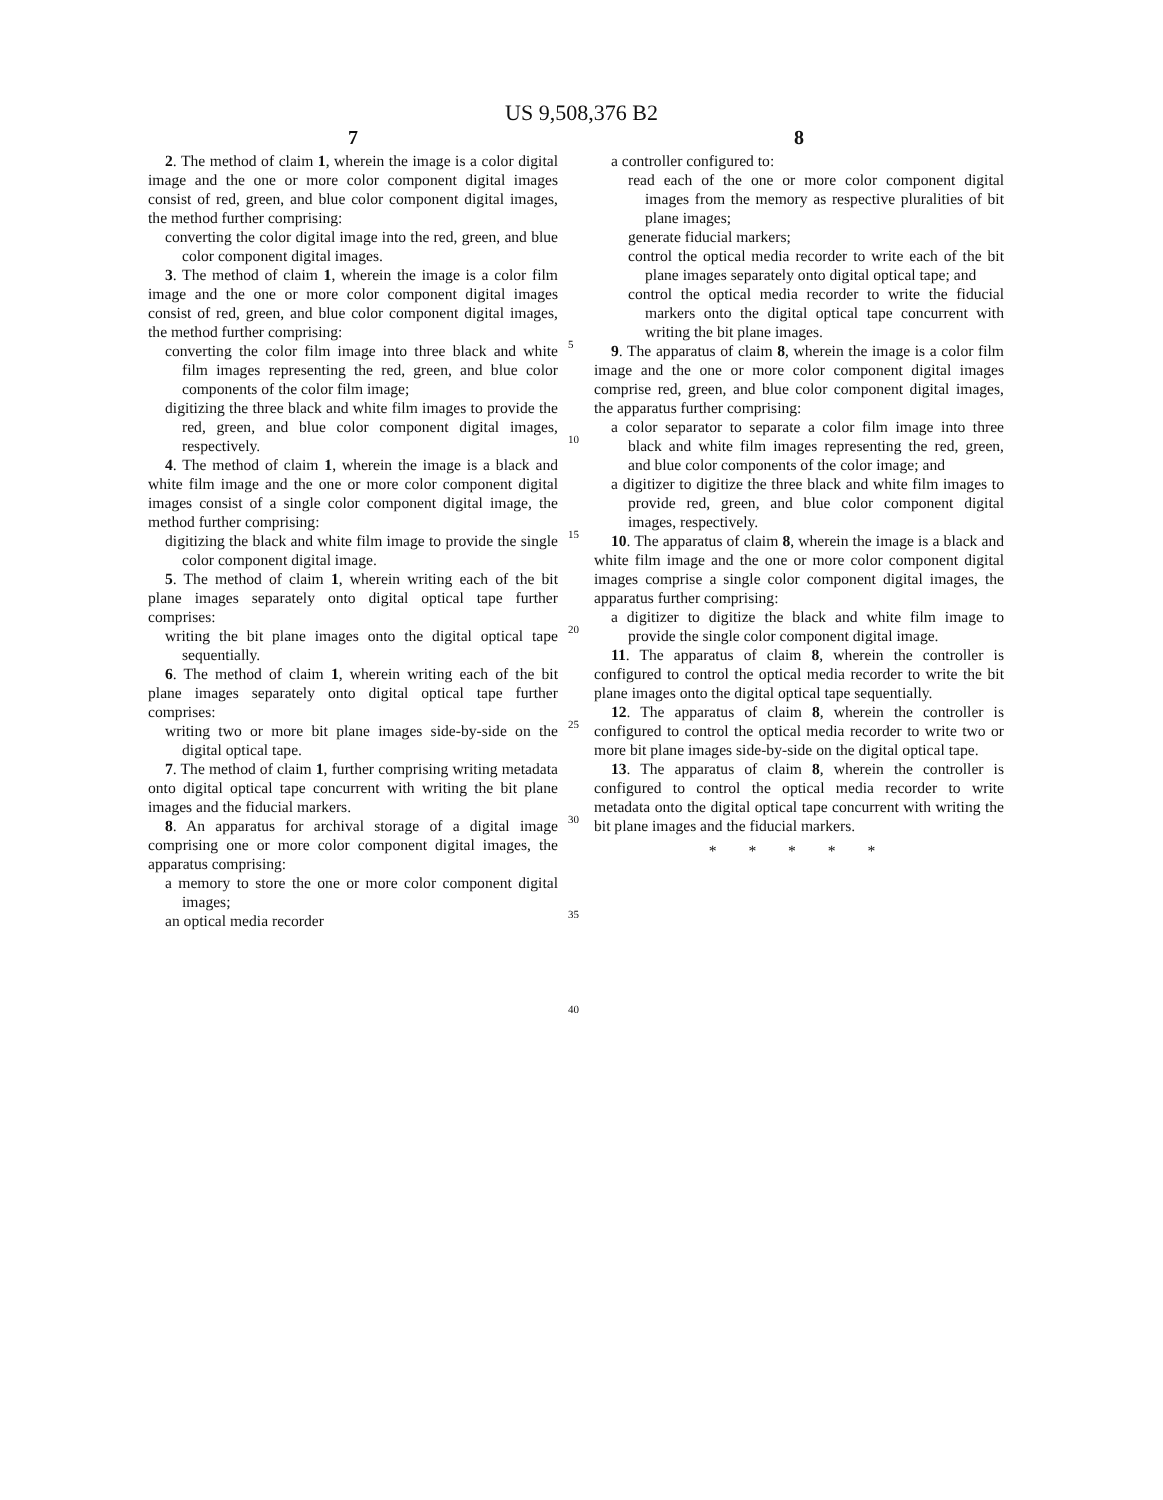US 9,508,376 B2
7
2. The method of claim 1, wherein the image is a color digital image and the one or more color component digital images consist of red, green, and blue color component digital images, the method further comprising:
converting the color digital image into the red, green, and blue color component digital images.
3. The method of claim 1, wherein the image is a color film image and the one or more color component digital images consist of red, green, and blue color component digital images, the method further comprising:
converting the color film image into three black and white film images representing the red, green, and blue color components of the color film image;
digitizing the three black and white film images to provide the red, green, and blue color component digital images, respectively.
4. The method of claim 1, wherein the image is a black and white film image and the one or more color component digital images consist of a single color component digital image, the method further comprising:
digitizing the black and white film image to provide the single color component digital image.
5. The method of claim 1, wherein writing each of the bit plane images separately onto digital optical tape further comprises:
writing the bit plane images onto the digital optical tape sequentially.
6. The method of claim 1, wherein writing each of the bit plane images separately onto digital optical tape further comprises:
writing two or more bit plane images side-by-side on the digital optical tape.
7. The method of claim 1, further comprising writing metadata onto digital optical tape concurrent with writing the bit plane images and the fiducial markers.
8. An apparatus for archival storage of a digital image comprising one or more color component digital images, the apparatus comprising:
a memory to store the one or more color component digital images;
an optical media recorder
5
10
15
20
25
30
35
40
8
a controller configured to:
read each of the one or more color component digital images from the memory as respective pluralities of bit plane images;
generate fiducial markers;
control the optical media recorder to write each of the bit plane images separately onto digital optical tape; and
control the optical media recorder to write the fiducial markers onto the digital optical tape concurrent with writing the bit plane images.
9. The apparatus of claim 8, wherein the image is a color film image and the one or more color component digital images comprise red, green, and blue color component digital images, the apparatus further comprising:
a color separator to separate a color film image into three black and white film images representing the red, green, and blue color components of the color image; and
a digitizer to digitize the three black and white film images to provide red, green, and blue color component digital images, respectively.
10. The apparatus of claim 8, wherein the image is a black and white film image and the one or more color component digital images comprise a single color component digital images, the apparatus further comprising:
a digitizer to digitize the black and white film image to provide the single color component digital image.
11. The apparatus of claim 8, wherein the controller is configured to control the optical media recorder to write the bit plane images onto the digital optical tape sequentially.
12. The apparatus of claim 8, wherein the controller is configured to control the optical media recorder to write two or more bit plane images side-by-side on the digital optical tape.
13. The apparatus of claim 8, wherein the controller is configured to control the optical media recorder to write metadata onto the digital optical tape concurrent with writing the bit plane images and the fiducial markers.
* * * * *